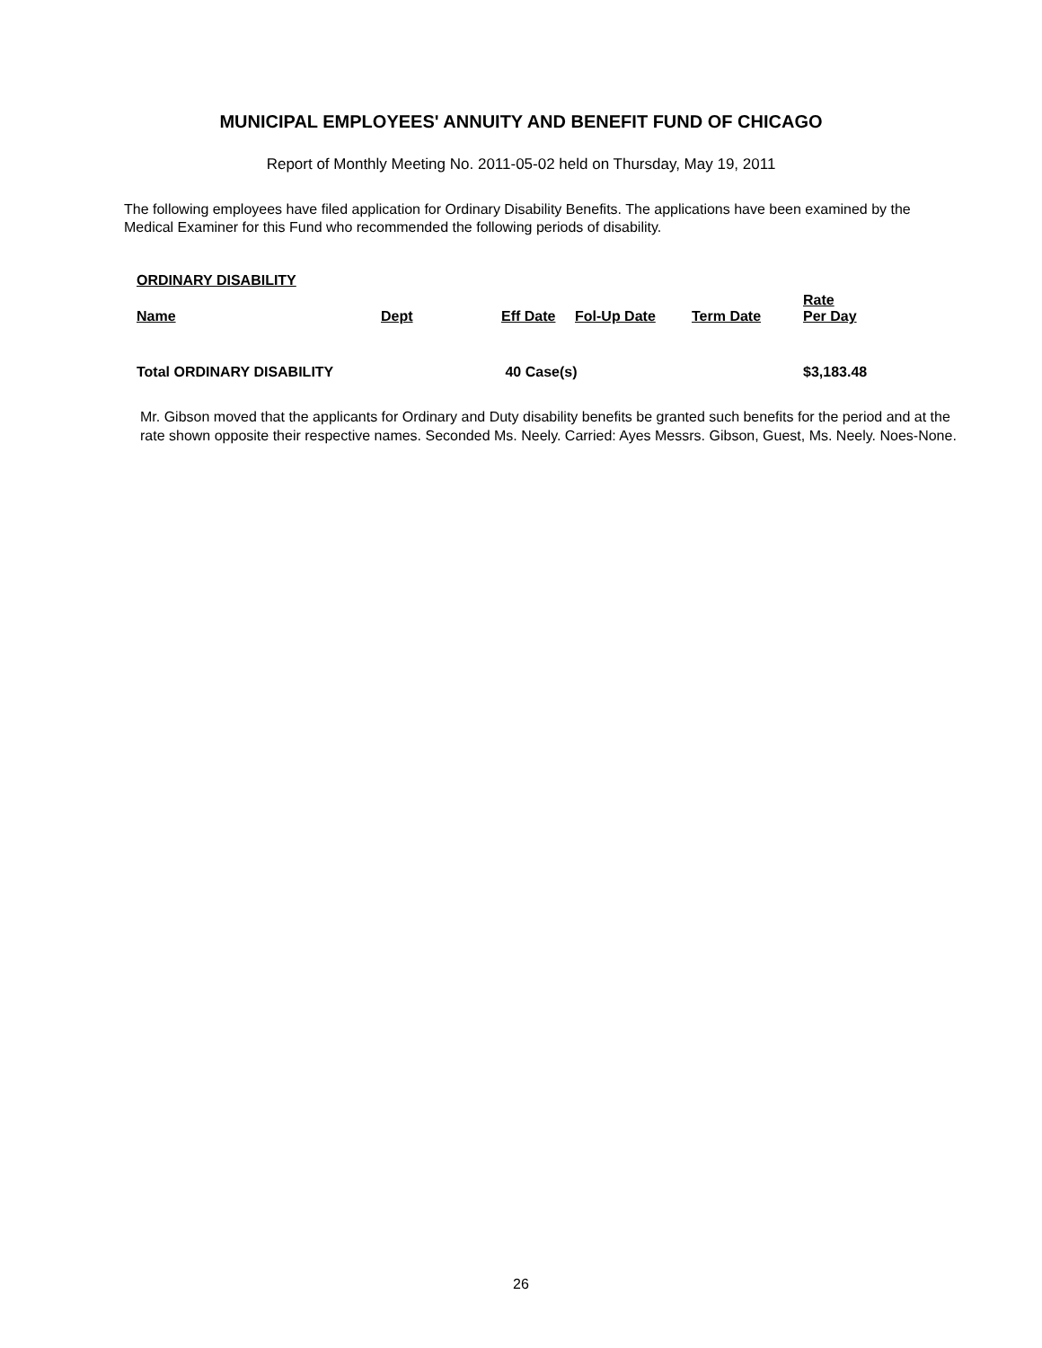MUNICIPAL EMPLOYEES' ANNUITY AND BENEFIT FUND OF CHICAGO
Report of Monthly Meeting No. 2011-05-02 held on Thursday, May 19, 2011
The following employees have filed application for Ordinary Disability Benefits. The applications have been examined by the Medical Examiner for this Fund who recommended the following periods of disability.
| ORDINARY DISABILITY | | | | | |
| --- | --- | --- | --- | --- | --- |
| Name | Dept | Eff Date | Fol-Up Date | Term Date | Rate Per Day |
| Total ORDINARY DISABILITY | | 40 Case(s) | | | $3,183.48 |
Mr. Gibson moved that the applicants for Ordinary and Duty disability benefits be granted such benefits for the period and at the rate shown opposite their respective names. Seconded Ms. Neely. Carried: Ayes Messrs. Gibson, Guest, Ms. Neely. Noes-None.
26